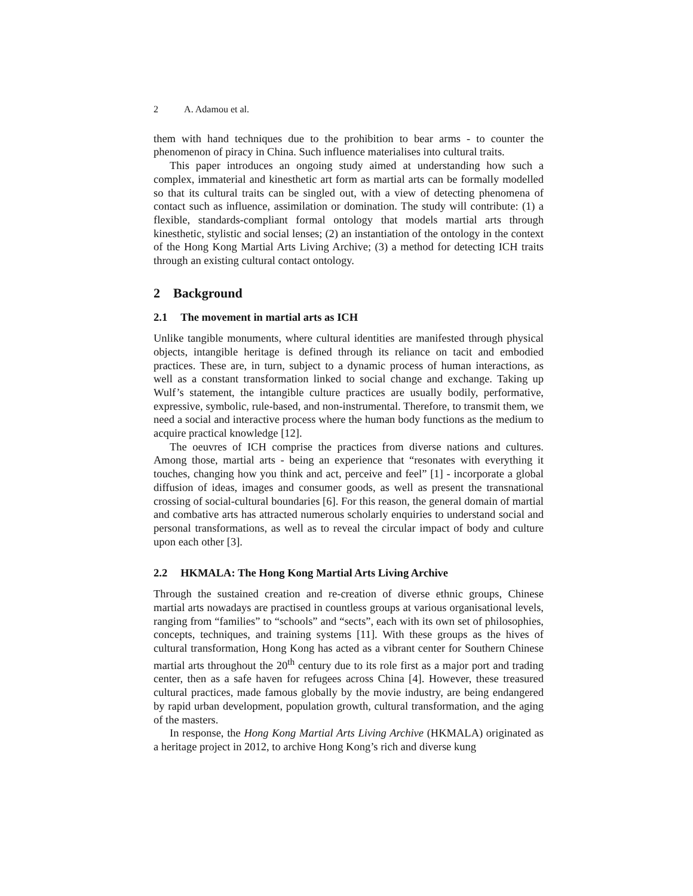2 A. Adamou et al.
them with hand techniques due to the prohibition to bear arms - to counter the phenomenon of piracy in China. Such influence materialises into cultural traits.
This paper introduces an ongoing study aimed at understanding how such a complex, immaterial and kinesthetic art form as martial arts can be formally modelled so that its cultural traits can be singled out, with a view of detecting phenomena of contact such as influence, assimilation or domination. The study will contribute: (1) a flexible, standards-compliant formal ontology that models martial arts through kinesthetic, stylistic and social lenses; (2) an instantiation of the ontology in the context of the Hong Kong Martial Arts Living Archive; (3) a method for detecting ICH traits through an existing cultural contact ontology.
2 Background
2.1 The movement in martial arts as ICH
Unlike tangible monuments, where cultural identities are manifested through physical objects, intangible heritage is defined through its reliance on tacit and embodied practices. These are, in turn, subject to a dynamic process of human interactions, as well as a constant transformation linked to social change and exchange. Taking up Wulf’s statement, the intangible culture practices are usually bodily, performative, expressive, symbolic, rule-based, and non-instrumental. Therefore, to transmit them, we need a social and interactive process where the human body functions as the medium to acquire practical knowledge [12].
The oeuvres of ICH comprise the practices from diverse nations and cultures. Among those, martial arts - being an experience that “resonates with everything it touches, changing how you think and act, perceive and feel” [1] - incorporate a global diffusion of ideas, images and consumer goods, as well as present the transnational crossing of social-cultural boundaries [6]. For this reason, the general domain of martial and combative arts has attracted numerous scholarly enquiries to understand social and personal transformations, as well as to reveal the circular impact of body and culture upon each other [3].
2.2 HKMALA: The Hong Kong Martial Arts Living Archive
Through the sustained creation and re-creation of diverse ethnic groups, Chinese martial arts nowadays are practised in countless groups at various organisational levels, ranging from “families” to “schools” and “sects”, each with its own set of philosophies, concepts, techniques, and training systems [11]. With these groups as the hives of cultural transformation, Hong Kong has acted as a vibrant center for Southern Chinese martial arts throughout the 20<sup>th</sup> century due to its role first as a major port and trading center, then as a safe haven for refugees across China [4]. However, these treasured cultural practices, made famous globally by the movie industry, are being endangered by rapid urban development, population growth, cultural transformation, and the aging of the masters.
In response, the Hong Kong Martial Arts Living Archive (HKMALA) originated as a heritage project in 2012, to archive Hong Kong’s rich and diverse kung